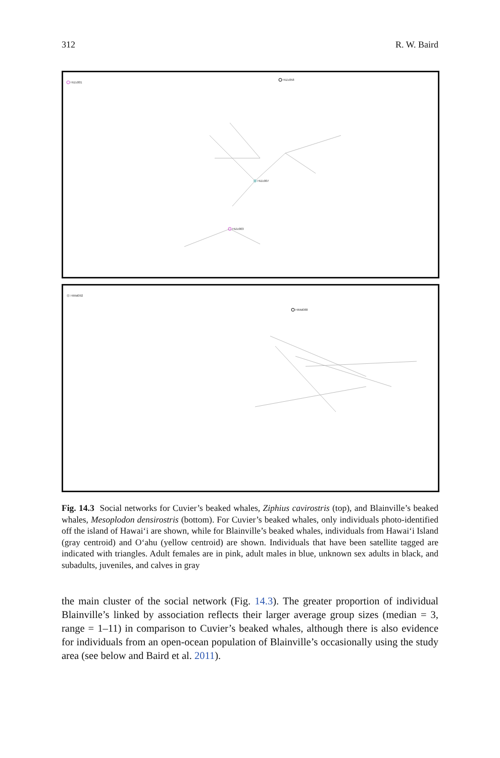312 R. W. Baird
HIZc001
HIZc058
HIZc007
HIZc003
HIMd092
HIMd088
Fig. 14.3 Social networks for Cuvier’s beaked whales, Ziphius cavirostris (top), and Blainville’s beaked whales, Mesoplodon densirostris (bottom). For Cuvier’s beaked whales, only individuals photo-identified off the island of Hawai‘i are shown, while for Blainville’s beaked whales, individuals from Hawai‘i Island (gray centroid) and O‘ahu (yellow centroid) are shown. Individuals that have been satellite tagged are indicated with triangles. Adult females are in pink, adult males in blue, unknown sex adults in black, and subadults, juveniles, and calves in gray
the main cluster of the social network (Fig. 14.3). The greater proportion of individual Blainville’s linked by association reflects their larger average group sizes (median = 3, range = 1–11) in comparison to Cuvier’s beaked whales, although there is also evidence for individuals from an open-ocean population of Blainville’s occasionally using the study area (see below and Baird et al. 2011).